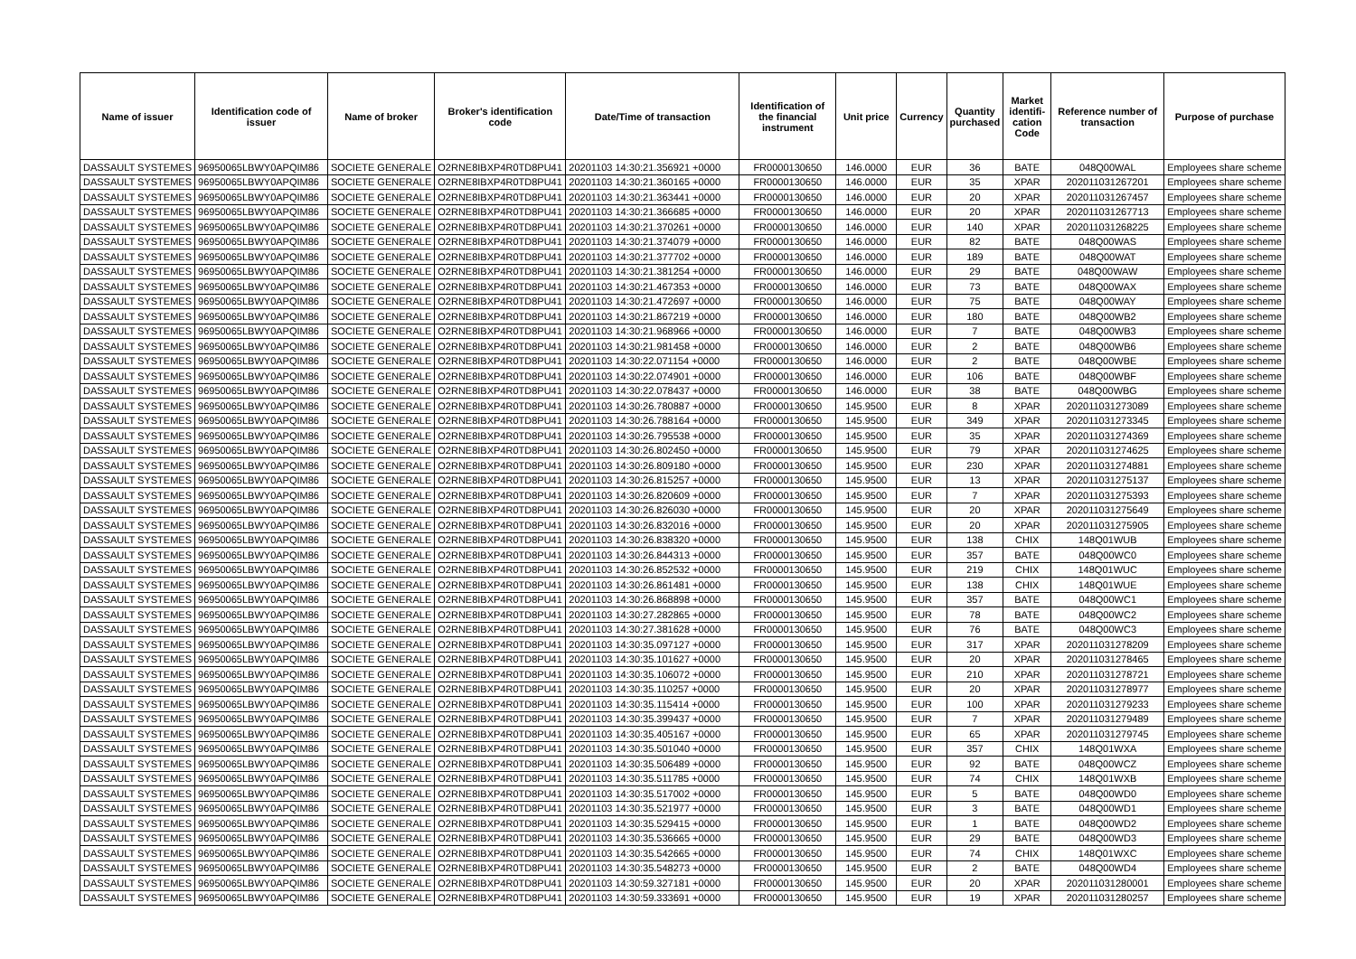| Name of issuer | Identification code of issuer | Name of broker | Broker's identification code | Date/Time of transaction | Identification of the financial instrument | Unit price | Currency | Quantity purchased | Market identifi-cation Code | Reference number of transaction | Purpose of purchase |
| --- | --- | --- | --- | --- | --- | --- | --- | --- | --- | --- | --- |
| DASSAULT SYSTEMES | 96950065LBWY0APQIM86 | SOCIETE GENERALE | O2RNE8IBXP4R0TD8PU41 | 20201103 14:30:21.356921 +0000 | FR0000130650 | 146.0000 | EUR | 36 | BATE | 048Q00WAL | Employees share scheme |
| DASSAULT SYSTEMES | 96950065LBWY0APQIM86 | SOCIETE GENERALE | O2RNE8IBXP4R0TD8PU41 | 20201103 14:30:21.360165 +0000 | FR0000130650 | 146.0000 | EUR | 35 | XPAR | 202011031267201 | Employees share scheme |
| DASSAULT SYSTEMES | 96950065LBWY0APQIM86 | SOCIETE GENERALE | O2RNE8IBXP4R0TD8PU41 | 20201103 14:30:21.363441 +0000 | FR0000130650 | 146.0000 | EUR | 20 | XPAR | 202011031267457 | Employees share scheme |
| DASSAULT SYSTEMES | 96950065LBWY0APQIM86 | SOCIETE GENERALE | O2RNE8IBXP4R0TD8PU41 | 20201103 14:30:21.366685 +0000 | FR0000130650 | 146.0000 | EUR | 20 | XPAR | 202011031267713 | Employees share scheme |
| DASSAULT SYSTEMES | 96950065LBWY0APQIM86 | SOCIETE GENERALE | O2RNE8IBXP4R0TD8PU41 | 20201103 14:30:21.370261 +0000 | FR0000130650 | 146.0000 | EUR | 140 | XPAR | 202011031268225 | Employees share scheme |
| DASSAULT SYSTEMES | 96950065LBWY0APQIM86 | SOCIETE GENERALE | O2RNE8IBXP4R0TD8PU41 | 20201103 14:30:21.374079 +0000 | FR0000130650 | 146.0000 | EUR | 82 | BATE | 048Q00WAS | Employees share scheme |
| DASSAULT SYSTEMES | 96950065LBWY0APQIM86 | SOCIETE GENERALE | O2RNE8IBXP4R0TD8PU41 | 20201103 14:30:21.377702 +0000 | FR0000130650 | 146.0000 | EUR | 189 | BATE | 048Q00WAT | Employees share scheme |
| DASSAULT SYSTEMES | 96950065LBWY0APQIM86 | SOCIETE GENERALE | O2RNE8IBXP4R0TD8PU41 | 20201103 14:30:21.381254 +0000 | FR0000130650 | 146.0000 | EUR | 29 | BATE | 048Q00WAW | Employees share scheme |
| DASSAULT SYSTEMES | 96950065LBWY0APQIM86 | SOCIETE GENERALE | O2RNE8IBXP4R0TD8PU41 | 20201103 14:30:21.467353 +0000 | FR0000130650 | 146.0000 | EUR | 73 | BATE | 048Q00WAX | Employees share scheme |
| DASSAULT SYSTEMES | 96950065LBWY0APQIM86 | SOCIETE GENERALE | O2RNE8IBXP4R0TD8PU41 | 20201103 14:30:21.472697 +0000 | FR0000130650 | 146.0000 | EUR | 75 | BATE | 048Q00WAY | Employees share scheme |
| DASSAULT SYSTEMES | 96950065LBWY0APQIM86 | SOCIETE GENERALE | O2RNE8IBXP4R0TD8PU41 | 20201103 14:30:21.867219 +0000 | FR0000130650 | 146.0000 | EUR | 180 | BATE | 048Q00WB2 | Employees share scheme |
| DASSAULT SYSTEMES | 96950065LBWY0APQIM86 | SOCIETE GENERALE | O2RNE8IBXP4R0TD8PU41 | 20201103 14:30:21.968966 +0000 | FR0000130650 | 146.0000 | EUR | 7 | BATE | 048Q00WB3 | Employees share scheme |
| DASSAULT SYSTEMES | 96950065LBWY0APQIM86 | SOCIETE GENERALE | O2RNE8IBXP4R0TD8PU41 | 20201103 14:30:21.981458 +0000 | FR0000130650 | 146.0000 | EUR | 2 | BATE | 048Q00WB6 | Employees share scheme |
| DASSAULT SYSTEMES | 96950065LBWY0APQIM86 | SOCIETE GENERALE | O2RNE8IBXP4R0TD8PU41 | 20201103 14:30:22.071154 +0000 | FR0000130650 | 146.0000 | EUR | 2 | BATE | 048Q00WBE | Employees share scheme |
| DASSAULT SYSTEMES | 96950065LBWY0APQIM86 | SOCIETE GENERALE | O2RNE8IBXP4R0TD8PU41 | 20201103 14:30:22.074901 +0000 | FR0000130650 | 146.0000 | EUR | 106 | BATE | 048Q00WBF | Employees share scheme |
| DASSAULT SYSTEMES | 96950065LBWY0APQIM86 | SOCIETE GENERALE | O2RNE8IBXP4R0TD8PU41 | 20201103 14:30:22.078437 +0000 | FR0000130650 | 146.0000 | EUR | 38 | BATE | 048Q00WBG | Employees share scheme |
| DASSAULT SYSTEMES | 96950065LBWY0APQIM86 | SOCIETE GENERALE | O2RNE8IBXP4R0TD8PU41 | 20201103 14:30:26.780887 +0000 | FR0000130650 | 145.9500 | EUR | 8 | XPAR | 202011031273089 | Employees share scheme |
| DASSAULT SYSTEMES | 96950065LBWY0APQIM86 | SOCIETE GENERALE | O2RNE8IBXP4R0TD8PU41 | 20201103 14:30:26.788164 +0000 | FR0000130650 | 145.9500 | EUR | 349 | XPAR | 202011031273345 | Employees share scheme |
| DASSAULT SYSTEMES | 96950065LBWY0APQIM86 | SOCIETE GENERALE | O2RNE8IBXP4R0TD8PU41 | 20201103 14:30:26.795538 +0000 | FR0000130650 | 145.9500 | EUR | 35 | XPAR | 202011031274369 | Employees share scheme |
| DASSAULT SYSTEMES | 96950065LBWY0APQIM86 | SOCIETE GENERALE | O2RNE8IBXP4R0TD8PU41 | 20201103 14:30:26.802450 +0000 | FR0000130650 | 145.9500 | EUR | 79 | XPAR | 202011031274625 | Employees share scheme |
| DASSAULT SYSTEMES | 96950065LBWY0APQIM86 | SOCIETE GENERALE | O2RNE8IBXP4R0TD8PU41 | 20201103 14:30:26.809180 +0000 | FR0000130650 | 145.9500 | EUR | 230 | XPAR | 202011031274881 | Employees share scheme |
| DASSAULT SYSTEMES | 96950065LBWY0APQIM86 | SOCIETE GENERALE | O2RNE8IBXP4R0TD8PU41 | 20201103 14:30:26.815257 +0000 | FR0000130650 | 145.9500 | EUR | 13 | XPAR | 202011031275137 | Employees share scheme |
| DASSAULT SYSTEMES | 96950065LBWY0APQIM86 | SOCIETE GENERALE | O2RNE8IBXP4R0TD8PU41 | 20201103 14:30:26.820609 +0000 | FR0000130650 | 145.9500 | EUR | 7 | XPAR | 202011031275393 | Employees share scheme |
| DASSAULT SYSTEMES | 96950065LBWY0APQIM86 | SOCIETE GENERALE | O2RNE8IBXP4R0TD8PU41 | 20201103 14:30:26.826030 +0000 | FR0000130650 | 145.9500 | EUR | 20 | XPAR | 202011031275649 | Employees share scheme |
| DASSAULT SYSTEMES | 96950065LBWY0APQIM86 | SOCIETE GENERALE | O2RNE8IBXP4R0TD8PU41 | 20201103 14:30:26.832016 +0000 | FR0000130650 | 145.9500 | EUR | 20 | XPAR | 202011031275905 | Employees share scheme |
| DASSAULT SYSTEMES | 96950065LBWY0APQIM86 | SOCIETE GENERALE | O2RNE8IBXP4R0TD8PU41 | 20201103 14:30:26.838320 +0000 | FR0000130650 | 145.9500 | EUR | 138 | CHIX | 148Q01WUB | Employees share scheme |
| DASSAULT SYSTEMES | 96950065LBWY0APQIM86 | SOCIETE GENERALE | O2RNE8IBXP4R0TD8PU41 | 20201103 14:30:26.844313 +0000 | FR0000130650 | 145.9500 | EUR | 357 | BATE | 048Q00WC0 | Employees share scheme |
| DASSAULT SYSTEMES | 96950065LBWY0APQIM86 | SOCIETE GENERALE | O2RNE8IBXP4R0TD8PU41 | 20201103 14:30:26.852532 +0000 | FR0000130650 | 145.9500 | EUR | 219 | CHIX | 148Q01WUC | Employees share scheme |
| DASSAULT SYSTEMES | 96950065LBWY0APQIM86 | SOCIETE GENERALE | O2RNE8IBXP4R0TD8PU41 | 20201103 14:30:26.861481 +0000 | FR0000130650 | 145.9500 | EUR | 138 | CHIX | 148Q01WUE | Employees share scheme |
| DASSAULT SYSTEMES | 96950065LBWY0APQIM86 | SOCIETE GENERALE | O2RNE8IBXP4R0TD8PU41 | 20201103 14:30:26.868898 +0000 | FR0000130650 | 145.9500 | EUR | 357 | BATE | 048Q00WC1 | Employees share scheme |
| DASSAULT SYSTEMES | 96950065LBWY0APQIM86 | SOCIETE GENERALE | O2RNE8IBXP4R0TD8PU41 | 20201103 14:30:27.282865 +0000 | FR0000130650 | 145.9500 | EUR | 78 | BATE | 048Q00WC2 | Employees share scheme |
| DASSAULT SYSTEMES | 96950065LBWY0APQIM86 | SOCIETE GENERALE | O2RNE8IBXP4R0TD8PU41 | 20201103 14:30:27.381628 +0000 | FR0000130650 | 145.9500 | EUR | 76 | BATE | 048Q00WC3 | Employees share scheme |
| DASSAULT SYSTEMES | 96950065LBWY0APQIM86 | SOCIETE GENERALE | O2RNE8IBXP4R0TD8PU41 | 20201103 14:30:35.097127 +0000 | FR0000130650 | 145.9500 | EUR | 317 | XPAR | 202011031278209 | Employees share scheme |
| DASSAULT SYSTEMES | 96950065LBWY0APQIM86 | SOCIETE GENERALE | O2RNE8IBXP4R0TD8PU41 | 20201103 14:30:35.101627 +0000 | FR0000130650 | 145.9500 | EUR | 20 | XPAR | 202011031278465 | Employees share scheme |
| DASSAULT SYSTEMES | 96950065LBWY0APQIM86 | SOCIETE GENERALE | O2RNE8IBXP4R0TD8PU41 | 20201103 14:30:35.106072 +0000 | FR0000130650 | 145.9500 | EUR | 210 | XPAR | 202011031278721 | Employees share scheme |
| DASSAULT SYSTEMES | 96950065LBWY0APQIM86 | SOCIETE GENERALE | O2RNE8IBXP4R0TD8PU41 | 20201103 14:30:35.110257 +0000 | FR0000130650 | 145.9500 | EUR | 20 | XPAR | 202011031278977 | Employees share scheme |
| DASSAULT SYSTEMES | 96950065LBWY0APQIM86 | SOCIETE GENERALE | O2RNE8IBXP4R0TD8PU41 | 20201103 14:30:35.115414 +0000 | FR0000130650 | 145.9500 | EUR | 100 | XPAR | 202011031279233 | Employees share scheme |
| DASSAULT SYSTEMES | 96950065LBWY0APQIM86 | SOCIETE GENERALE | O2RNE8IBXP4R0TD8PU41 | 20201103 14:30:35.399437 +0000 | FR0000130650 | 145.9500 | EUR | 7 | XPAR | 202011031279489 | Employees share scheme |
| DASSAULT SYSTEMES | 96950065LBWY0APQIM86 | SOCIETE GENERALE | O2RNE8IBXP4R0TD8PU41 | 20201103 14:30:35.405167 +0000 | FR0000130650 | 145.9500 | EUR | 65 | XPAR | 202011031279745 | Employees share scheme |
| DASSAULT SYSTEMES | 96950065LBWY0APQIM86 | SOCIETE GENERALE | O2RNE8IBXP4R0TD8PU41 | 20201103 14:30:35.501040 +0000 | FR0000130650 | 145.9500 | EUR | 357 | CHIX | 148Q01WXA | Employees share scheme |
| DASSAULT SYSTEMES | 96950065LBWY0APQIM86 | SOCIETE GENERALE | O2RNE8IBXP4R0TD8PU41 | 20201103 14:30:35.506489 +0000 | FR0000130650 | 145.9500 | EUR | 92 | BATE | 048Q00WCZ | Employees share scheme |
| DASSAULT SYSTEMES | 96950065LBWY0APQIM86 | SOCIETE GENERALE | O2RNE8IBXP4R0TD8PU41 | 20201103 14:30:35.511785 +0000 | FR0000130650 | 145.9500 | EUR | 74 | CHIX | 148Q01WXB | Employees share scheme |
| DASSAULT SYSTEMES | 96950065LBWY0APQIM86 | SOCIETE GENERALE | O2RNE8IBXP4R0TD8PU41 | 20201103 14:30:35.517002 +0000 | FR0000130650 | 145.9500 | EUR | 5 | BATE | 048Q00WD0 | Employees share scheme |
| DASSAULT SYSTEMES | 96950065LBWY0APQIM86 | SOCIETE GENERALE | O2RNE8IBXP4R0TD8PU41 | 20201103 14:30:35.521977 +0000 | FR0000130650 | 145.9500 | EUR | 3 | BATE | 048Q00WD1 | Employees share scheme |
| DASSAULT SYSTEMES | 96950065LBWY0APQIM86 | SOCIETE GENERALE | O2RNE8IBXP4R0TD8PU41 | 20201103 14:30:35.529415 +0000 | FR0000130650 | 145.9500 | EUR | 1 | BATE | 048Q00WD2 | Employees share scheme |
| DASSAULT SYSTEMES | 96950065LBWY0APQIM86 | SOCIETE GENERALE | O2RNE8IBXP4R0TD8PU41 | 20201103 14:30:35.536665 +0000 | FR0000130650 | 145.9500 | EUR | 29 | BATE | 048Q00WD3 | Employees share scheme |
| DASSAULT SYSTEMES | 96950065LBWY0APQIM86 | SOCIETE GENERALE | O2RNE8IBXP4R0TD8PU41 | 20201103 14:30:35.542665 +0000 | FR0000130650 | 145.9500 | EUR | 74 | CHIX | 148Q01WXC | Employees share scheme |
| DASSAULT SYSTEMES | 96950065LBWY0APQIM86 | SOCIETE GENERALE | O2RNE8IBXP4R0TD8PU41 | 20201103 14:30:35.548273 +0000 | FR0000130650 | 145.9500 | EUR | 2 | BATE | 048Q00WD4 | Employees share scheme |
| DASSAULT SYSTEMES | 96950065LBWY0APQIM86 | SOCIETE GENERALE | O2RNE8IBXP4R0TD8PU41 | 20201103 14:30:59.327181 +0000 | FR0000130650 | 145.9500 | EUR | 20 | XPAR | 202011031280001 | Employees share scheme |
| DASSAULT SYSTEMES | 96950065LBWY0APQIM86 | SOCIETE GENERALE | O2RNE8IBXP4R0TD8PU41 | 20201103 14:30:59.333691 +0000 | FR0000130650 | 145.9500 | EUR | 19 | XPAR | 202011031280257 | Employees share scheme |